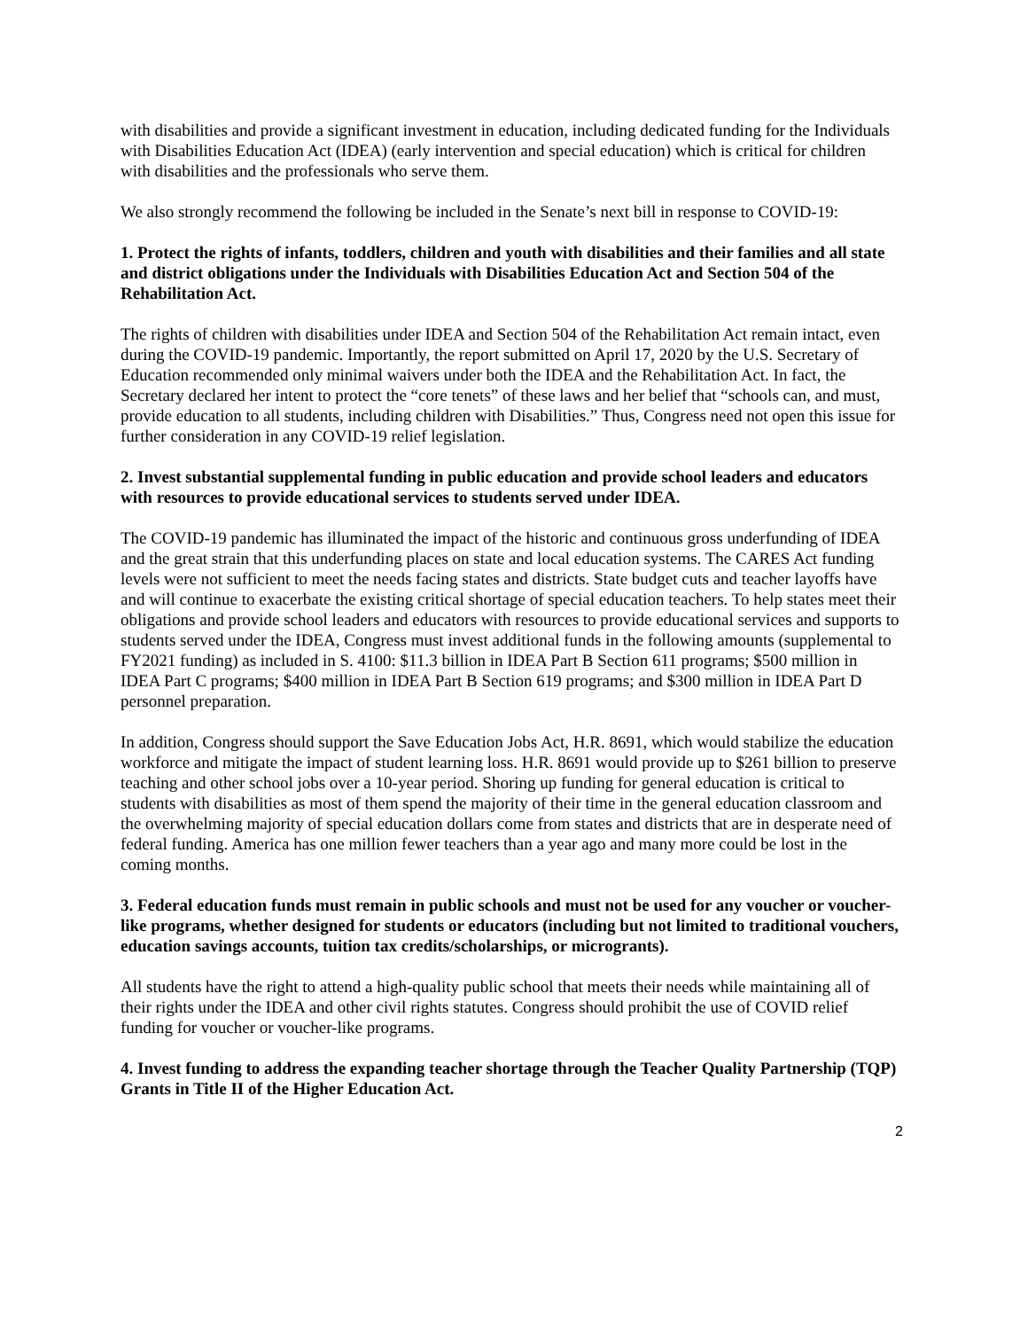with disabilities and provide a significant investment in education, including dedicated funding for the Individuals with Disabilities Education Act (IDEA) (early intervention and special education) which is critical for children with disabilities and the professionals who serve them.
We also strongly recommend the following be included in the Senate’s next bill in response to COVID-19:
1. Protect the rights of infants, toddlers, children and youth with disabilities and their families and all state and district obligations under the Individuals with Disabilities Education Act and Section 504 of the Rehabilitation Act.
The rights of children with disabilities under IDEA and Section 504 of the Rehabilitation Act remain intact, even during the COVID-19 pandemic. Importantly, the report submitted on April 17, 2020 by the U.S. Secretary of Education recommended only minimal waivers under both the IDEA and the Rehabilitation Act. In fact, the Secretary declared her intent to protect the “core tenets” of these laws and her belief that “schools can, and must, provide education to all students, including children with Disabilities.” Thus, Congress need not open this issue for further consideration in any COVID-19 relief legislation.
2. Invest substantial supplemental funding in public education and provide school leaders and educators with resources to provide educational services to students served under IDEA.
The COVID-19 pandemic has illuminated the impact of the historic and continuous gross underfunding of IDEA and the great strain that this underfunding places on state and local education systems. The CARES Act funding levels were not sufficient to meet the needs facing states and districts. State budget cuts and teacher layoffs have and will continue to exacerbate the existing critical shortage of special education teachers. To help states meet their obligations and provide school leaders and educators with resources to provide educational services and supports to students served under the IDEA, Congress must invest additional funds in the following amounts (supplemental to FY2021 funding) as included in S. 4100: $11.3 billion in IDEA Part B Section 611 programs; $500 million in IDEA Part C programs; $400 million in IDEA Part B Section 619 programs; and $300 million in IDEA Part D personnel preparation.
In addition, Congress should support the Save Education Jobs Act, H.R. 8691, which would stabilize the education workforce and mitigate the impact of student learning loss. H.R. 8691 would provide up to $261 billion to preserve teaching and other school jobs over a 10-year period. Shoring up funding for general education is critical to students with disabilities as most of them spend the majority of their time in the general education classroom and the overwhelming majority of special education dollars come from states and districts that are in desperate need of federal funding. America has one million fewer teachers than a year ago and many more could be lost in the coming months.
3. Federal education funds must remain in public schools and must not be used for any voucher or voucher-like programs, whether designed for students or educators (including but not limited to traditional vouchers, education savings accounts, tuition tax credits/scholarships, or microgrants).
All students have the right to attend a high-quality public school that meets their needs while maintaining all of their rights under the IDEA and other civil rights statutes. Congress should prohibit the use of COVID relief funding for voucher or voucher-like programs.
4. Invest funding to address the expanding teacher shortage through the Teacher Quality Partnership (TQP) Grants in Title II of the Higher Education Act.
2